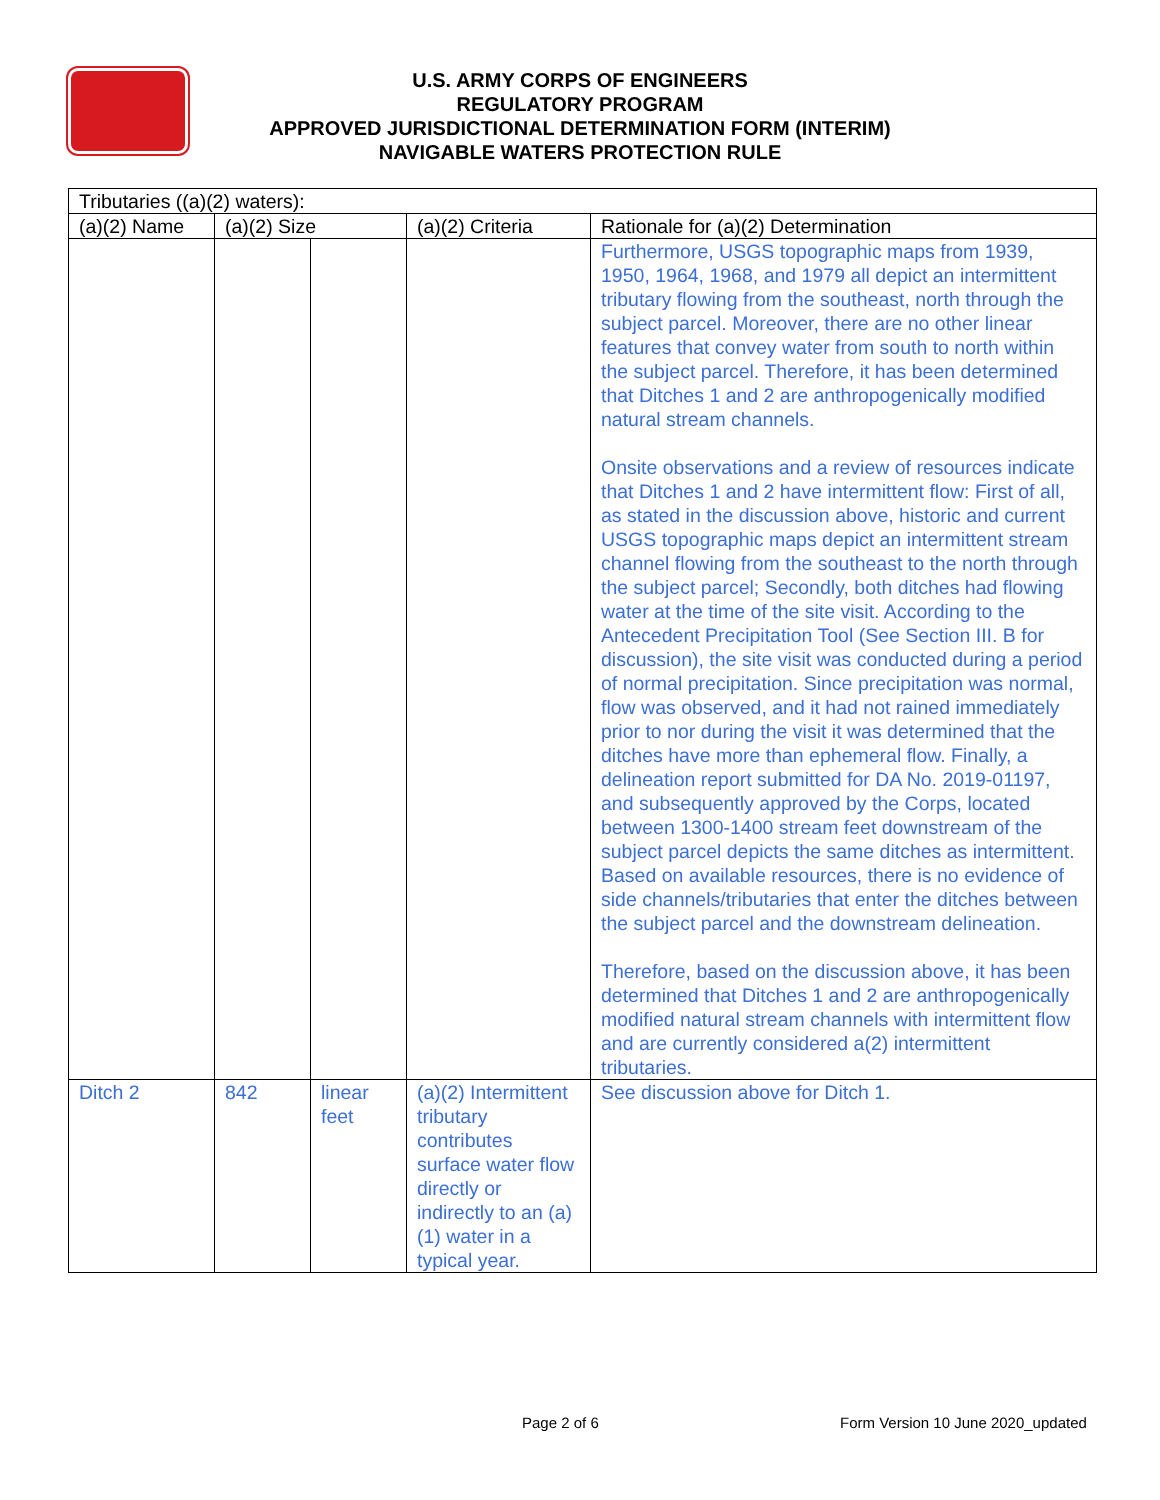U.S. ARMY CORPS OF ENGINEERS
REGULATORY PROGRAM
APPROVED JURISDICTIONAL DETERMINATION FORM (INTERIM)
NAVIGABLE WATERS PROTECTION RULE
| Tributaries ((a)(2) waters): | | | | |
| --- | --- | --- | --- | --- |
| (a)(2) Name | (a)(2) Size | | (a)(2) Criteria | Rationale for (a)(2) Determination |
| | | | | Furthermore, USGS topographic maps from 1939, 1950, 1964, 1968, and 1979 all depict an intermittent tributary flowing from the southeast, north through the subject parcel. Moreover, there are no other linear features that convey water from south to north within the subject parcel. Therefore, it has been determined that Ditches 1 and 2 are anthropogenically modified natural stream channels. Onsite observations and a review of resources indicate that Ditches 1 and 2 have intermittent flow: First of all, as stated in the discussion above, historic and current USGS topographic maps depict an intermittent stream channel flowing from the southeast to the north through the subject parcel; Secondly, both ditches had flowing water at the time of the site visit. According to the Antecedent Precipitation Tool (See Section III. B for discussion), the site visit was conducted during a period of normal precipitation. Since precipitation was normal, flow was observed, and it had not rained immediately prior to nor during the visit it was determined that the ditches have more than ephemeral flow. Finally, a delineation report submitted for DA No. 2019-01197, and subsequently approved by the Corps, located between 1300-1400 stream feet downstream of the subject parcel depicts the same ditches as intermittent. Based on available resources, there is no evidence of side channels/tributaries that enter the ditches between the subject parcel and the downstream delineation. Therefore, based on the discussion above, it has been determined that Ditches 1 and 2 are anthropogenically modified natural stream channels with intermittent flow and are currently considered a(2) intermittent tributaries. |
| Ditch 2 | 842 | linear feet | (a)(2) Intermittent tributary contributes surface water flow directly or indirectly to an (a)(1) water in a typical year. | See discussion above for Ditch 1. |
Page 2 of 6
Form Version 10 June 2020_updated